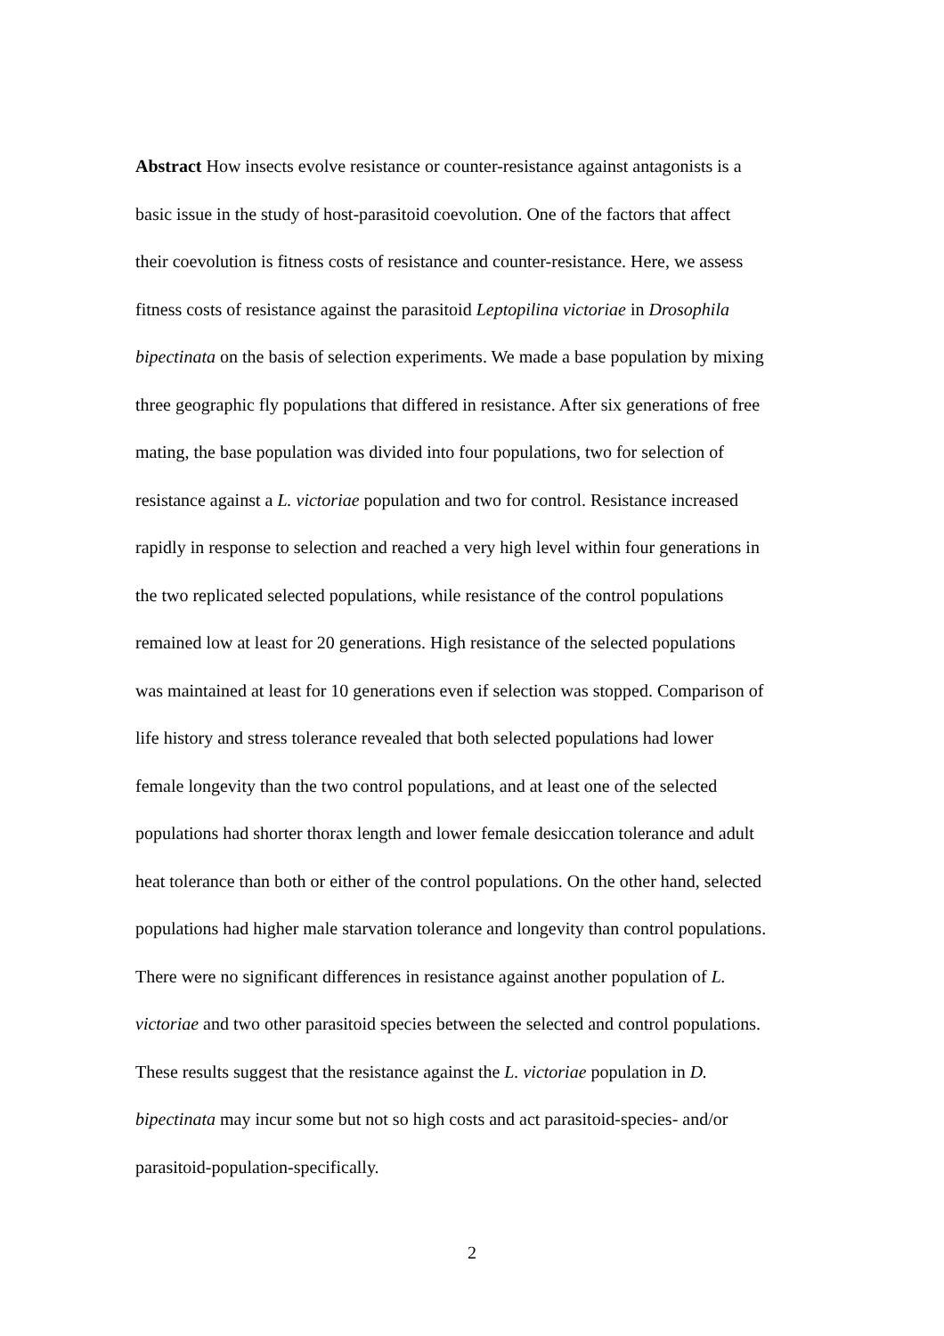Abstract How insects evolve resistance or counter-resistance against antagonists is a
basic issue in the study of host-parasitoid coevolution. One of the factors that affect
their coevolution is fitness costs of resistance and counter-resistance. Here, we assess
fitness costs of resistance against the parasitoid Leptopilina victoriae in Drosophila
bipectinata on the basis of selection experiments. We made a base population by mixing
three geographic fly populations that differed in resistance. After six generations of free
mating, the base population was divided into four populations, two for selection of
resistance against a L. victoriae population and two for control. Resistance increased
rapidly in response to selection and reached a very high level within four generations in
the two replicated selected populations, while resistance of the control populations
remained low at least for 20 generations. High resistance of the selected populations
was maintained at least for 10 generations even if selection was stopped. Comparison of
life history and stress tolerance revealed that both selected populations had lower
female longevity than the two control populations, and at least one of the selected
populations had shorter thorax length and lower female desiccation tolerance and adult
heat tolerance than both or either of the control populations. On the other hand, selected
populations had higher male starvation tolerance and longevity than control populations.
There were no significant differences in resistance against another population of L.
victoriae and two other parasitoid species between the selected and control populations.
These results suggest that the resistance against the L. victoriae population in D.
bipectinata may incur some but not so high costs and act parasitoid-species- and/or
parasitoid-population-specifically.
2